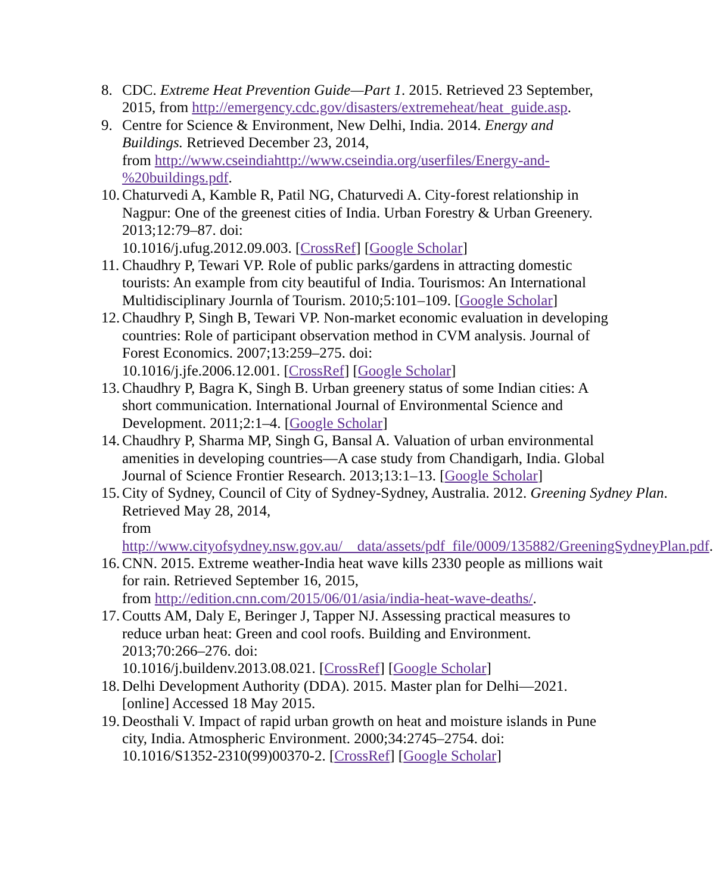8. CDC. Extreme Heat Prevention Guide—Part 1. 2015. Retrieved 23 September, 2015, from http://emergency.cdc.gov/disasters/extremeheat/heat_guide.asp.
9. Centre for Science & Environment, New Delhi, India. 2014. Energy and Buildings. Retrieved December 23, 2014,
from http://www.cseindiahttp://www.cseindia.org/userfiles/Energy-and-%20buildings.pdf.
10. Chaturvedi A, Kamble R, Patil NG, Chaturvedi A. City-forest relationship in Nagpur: One of the greenest cities of India. Urban Forestry & Urban Greenery. 2013;12:79–87. doi:
10.1016/j.ufug.2012.09.003. [CrossRef] [Google Scholar]
11. Chaudhry P, Tewari VP. Role of public parks/gardens in attracting domestic tourists: An example from city beautiful of India. Tourismos: An International Multidisciplinary Journla of Tourism. 2010;5:101–109. [Google Scholar]
12. Chaudhry P, Singh B, Tewari VP. Non-market economic evaluation in developing countries: Role of participant observation method in CVM analysis. Journal of Forest Economics. 2007;13:259–275. doi:
10.1016/j.jfe.2006.12.001. [CrossRef] [Google Scholar]
13. Chaudhry P, Bagra K, Singh B. Urban greenery status of some Indian cities: A short communication. International Journal of Environmental Science and Development. 2011;2:1–4. [Google Scholar]
14. Chaudhry P, Sharma MP, Singh G, Bansal A. Valuation of urban environmental amenities in developing countries—A case study from Chandigarh, India. Global Journal of Science Frontier Research. 2013;13:1–13. [Google Scholar]
15. City of Sydney, Council of City of Sydney-Sydney, Australia. 2012. Greening Sydney Plan. Retrieved May 28, 2014,
from http://www.cityofsydney.nsw.gov.au/__data/assets/pdf_file/0009/135882/GreeningSydneyPlan.pdf.
16. CNN. 2015. Extreme weather-India heat wave kills 2330 people as millions wait for rain. Retrieved September 16, 2015,
from http://edition.cnn.com/2015/06/01/asia/india-heat-wave-deaths/.
17. Coutts AM, Daly E, Beringer J, Tapper NJ. Assessing practical measures to reduce urban heat: Green and cool roofs. Building and Environment. 2013;70:266–276. doi:
10.1016/j.buildenv.2013.08.021. [CrossRef] [Google Scholar]
18. Delhi Development Authority (DDA). 2015. Master plan for Delhi—2021. [online] Accessed 18 May 2015.
19. Deosthali V. Impact of rapid urban growth on heat and moisture islands in Pune city, India. Atmospheric Environment. 2000;34:2745–2754. doi:
10.1016/S1352-2310(99)00370-2. [CrossRef] [Google Scholar]